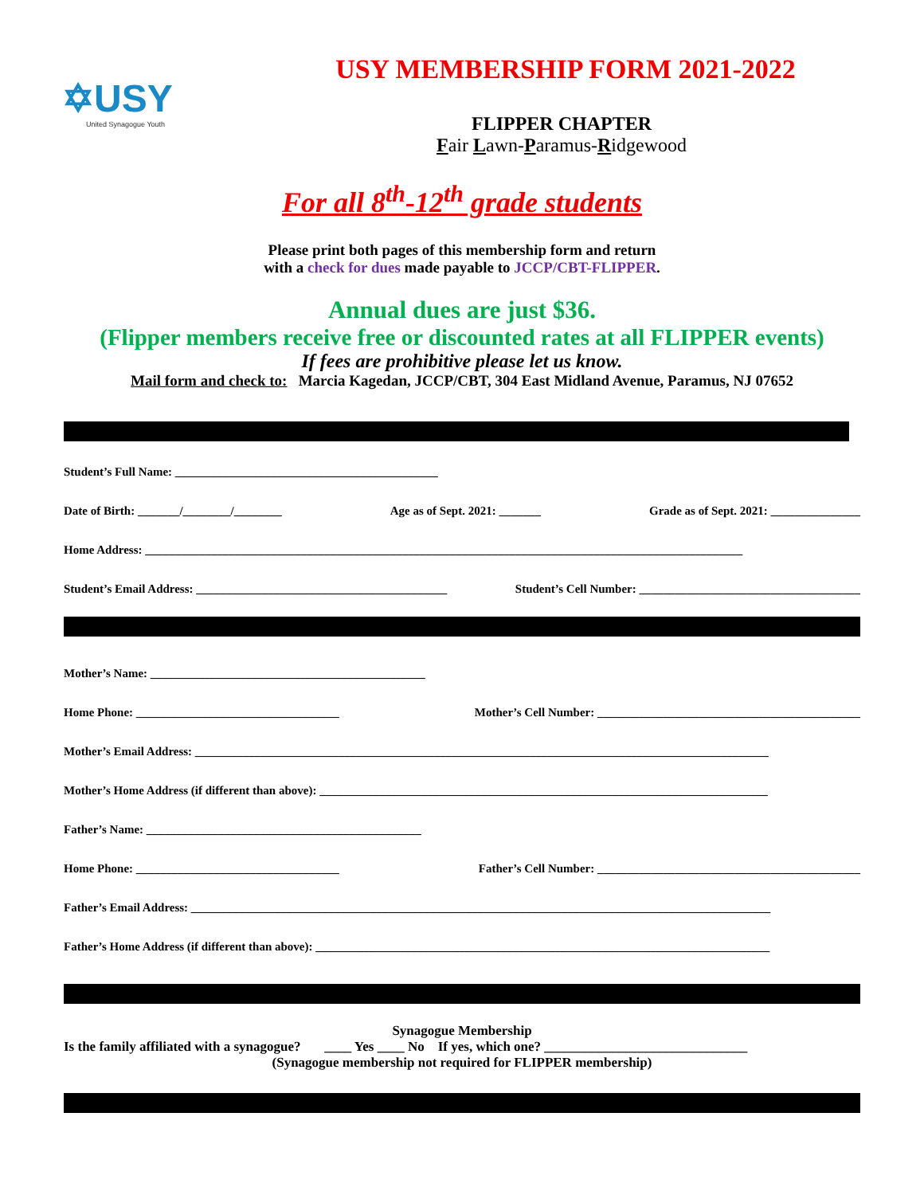✡USY
United Synagogue Youth
USY MEMBERSHIP FORM 2021-2022
FLIPPER CHAPTER
Fair Lawn-Paramus-Ridgewood
For all 8<sup>th</sup>-12<sup>th</sup> grade students
Please print both pages of this membership form and return
with a check for dues made payable to JCCP/CBT-FLIPPER.
Annual dues are just $36.
(Flipper members receive free or discounted rates at all FLIPPER events)
If fees are prohibitive please let us know.
Mail form and check to: Marcia Kagedan, JCCP/CBT, 304 East Midland Avenue, Paramus, NJ 07652
Student’s Full Name: ____________________________________________
Date of Birth: _______/________/________ Age as of Sept. 2021: _______ Grade as of Sept. 2021: _______________
Home Address: ____________________________________________________________________________________________________
Student’s Email Address: __________________________________________ Student’s Cell Number: _____________________________________
Mother’s Name: ______________________________________________
Home Phone: __________________________________ Mother’s Cell Number: ____________________________________________
Mother’s Email Address: ________________________________________________________________________________________________
Mother’s Home Address (if different than above): ___________________________________________________________________________
Father’s Name: ______________________________________________
Home Phone: __________________________________ Father’s Cell Number: ____________________________________________
Father’s Email Address: _________________________________________________________________________________________________
Father’s Home Address (if different than above): ____________________________________________________________________________
Synagogue Membership
Is the family affiliated with a synagogue? ____ Yes ____ No If yes, which one? ______________________________
(Synagogue membership not required for FLIPPER membership)